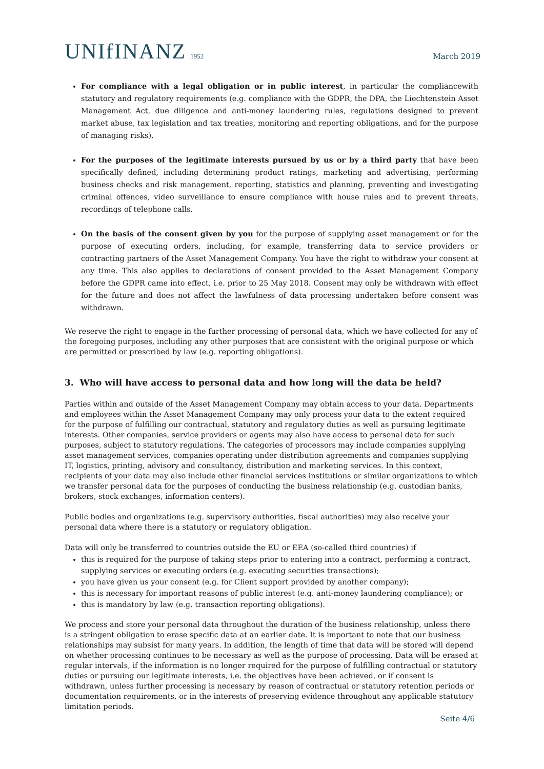UNIfINANZ 1952
March 2019
For compliance with a legal obligation or in public interest, in particular the compliancewith statutory and regulatory requirements (e.g. compliance with the GDPR, the DPA, the Liechtenstein Asset Management Act, due diligence and anti-money laundering rules, regulations designed to prevent market abuse, tax legislation and tax treaties, monitoring and reporting obligations, and for the purpose of managing risks).
For the purposes of the legitimate interests pursued by us or by a third party that have been specifically defined, including determining product ratings, marketing and advertising, performing business checks and risk management, reporting, statistics and planning, preventing and investigating criminal offences, video surveillance to ensure compliance with house rules and to prevent threats, recordings of telephone calls.
On the basis of the consent given by you for the purpose of supplying asset management or for the purpose of executing orders, including, for example, transferring data to service providers or contracting partners of the Asset Management Company. You have the right to withdraw your consent at any time. This also applies to declarations of consent provided to the Asset Management Company before the GDPR came into effect, i.e. prior to 25 May 2018. Consent may only be withdrawn with effect for the future and does not affect the lawfulness of data processing undertaken before consent was withdrawn.
We reserve the right to engage in the further processing of personal data, which we have collected for any of the foregoing purposes, including any other purposes that are consistent with the original purpose or which are permitted or prescribed by law (e.g. reporting obligations).
3. Who will have access to personal data and how long will the data be held?
Parties within and outside of the Asset Management Company may obtain access to your data. Departments and employees within the Asset Management Company may only process your data to the extent required for the purpose of fulfilling our contractual, statutory and regulatory duties as well as pursuing legitimate interests. Other companies, service providers or agents may also have access to personal data for such purposes, subject to statutory regulations. The categories of processors may include companies supplying asset management services, companies operating under distribution agreements and companies supplying IT, logistics, printing, advisory and consultancy, distribution and marketing services. In this context, recipients of your data may also include other financial services institutions or similar organizations to which we transfer personal data for the purposes of conducting the business relationship (e.g. custodian banks, brokers, stock exchanges, information centers).
Public bodies and organizations (e.g. supervisory authorities, fiscal authorities) may also receive your personal data where there is a statutory or regulatory obligation.
Data will only be transferred to countries outside the EU or EEA (so-called third countries) if
this is required for the purpose of taking steps prior to entering into a contract, performing a contract, supplying services or executing orders (e.g. executing securities transactions);
you have given us your consent (e.g. for Client support provided by another company);
this is necessary for important reasons of public interest (e.g. anti-money laundering compliance); or
this is mandatory by law (e.g. transaction reporting obligations).
We process and store your personal data throughout the duration of the business relationship, unless there is a stringent obligation to erase specific data at an earlier date. It is important to note that our business relationships may subsist for many years. In addition, the length of time that data will be stored will depend on whether processing continues to be necessary as well as the purpose of processing. Data will be erased at regular intervals, if the information is no longer required for the purpose of fulfilling contractual or statutory duties or pursuing our legitimate interests, i.e. the objectives have been achieved, or if consent is withdrawn, unless further processing is necessary by reason of contractual or statutory retention periods or documentation requirements, or in the interests of preserving evidence throughout any applicable statutory limitation periods.
Seite 4/6